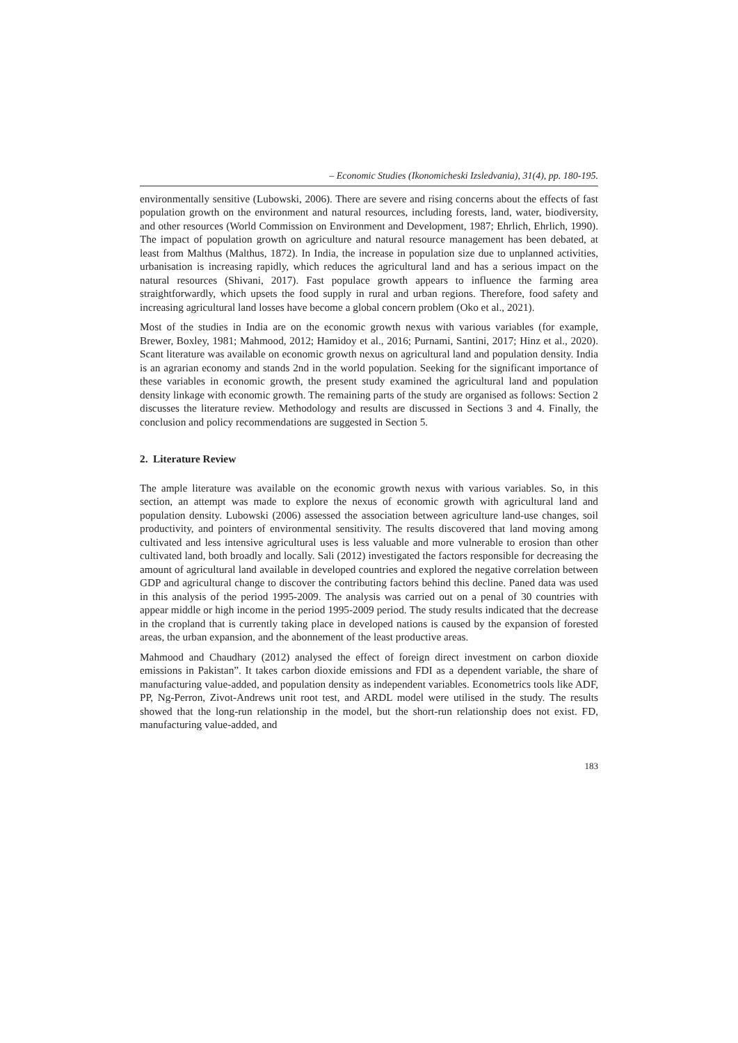– Economic Studies (Ikonomicheski Izsledvania), 31(4), pp. 180-195.
environmentally sensitive (Lubowski, 2006). There are severe and rising concerns about the effects of fast population growth on the environment and natural resources, including forests, land, water, biodiversity, and other resources (World Commission on Environment and Development, 1987; Ehrlich, Ehrlich, 1990). The impact of population growth on agriculture and natural resource management has been debated, at least from Malthus (Malthus, 1872). In India, the increase in population size due to unplanned activities, urbanisation is increasing rapidly, which reduces the agricultural land and has a serious impact on the natural resources (Shivani, 2017). Fast populace growth appears to influence the farming area straightforwardly, which upsets the food supply in rural and urban regions. Therefore, food safety and increasing agricultural land losses have become a global concern problem (Oko et al., 2021).
Most of the studies in India are on the economic growth nexus with various variables (for example, Brewer, Boxley, 1981; Mahmood, 2012; Hamidoy et al., 2016; Purnami, Santini, 2017; Hinz et al., 2020). Scant literature was available on economic growth nexus on agricultural land and population density. India is an agrarian economy and stands 2nd in the world population. Seeking for the significant importance of these variables in economic growth, the present study examined the agricultural land and population density linkage with economic growth. The remaining parts of the study are organised as follows: Section 2 discusses the literature review. Methodology and results are discussed in Sections 3 and 4. Finally, the conclusion and policy recommendations are suggested in Section 5.
2. Literature Review
The ample literature was available on the economic growth nexus with various variables. So, in this section, an attempt was made to explore the nexus of economic growth with agricultural land and population density. Lubowski (2006) assessed the association between agriculture land-use changes, soil productivity, and pointers of environmental sensitivity. The results discovered that land moving among cultivated and less intensive agricultural uses is less valuable and more vulnerable to erosion than other cultivated land, both broadly and locally. Sali (2012) investigated the factors responsible for decreasing the amount of agricultural land available in developed countries and explored the negative correlation between GDP and agricultural change to discover the contributing factors behind this decline. Paned data was used in this analysis of the period 1995-2009. The analysis was carried out on a penal of 30 countries with appear middle or high income in the period 1995-2009 period. The study results indicated that the decrease in the cropland that is currently taking place in developed nations is caused by the expansion of forested areas, the urban expansion, and the abonnement of the least productive areas.
Mahmood and Chaudhary (2012) analysed the effect of foreign direct investment on carbon dioxide emissions in Pakistan”. It takes carbon dioxide emissions and FDI as a dependent variable, the share of manufacturing value-added, and population density as independent variables. Econometrics tools like ADF, PP, Ng-Perron, Zivot-Andrews unit root test, and ARDL model were utilised in the study. The results showed that the long-run relationship in the model, but the short-run relationship does not exist. FD, manufacturing value-added, and
183